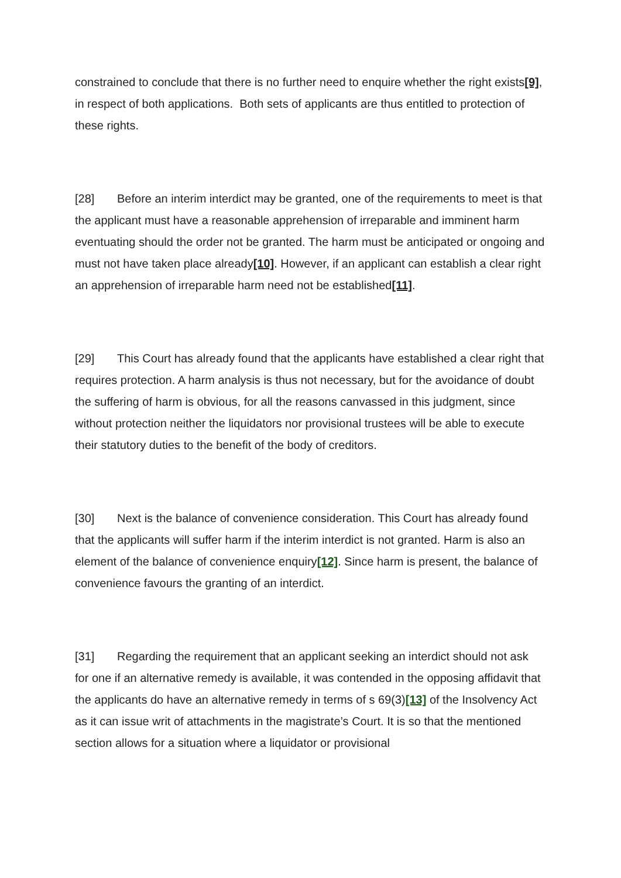constrained to conclude that there is no further need to enquire whether the right exists[9], in respect of both applications. Both sets of applicants are thus entitled to protection of these rights.
[28] Before an interim interdict may be granted, one of the requirements to meet is that the applicant must have a reasonable apprehension of irreparable and imminent harm eventuating should the order not be granted. The harm must be anticipated or ongoing and must not have taken place already[10]. However, if an applicant can establish a clear right an apprehension of irreparable harm need not be established[11].
[29] This Court has already found that the applicants have established a clear right that requires protection. A harm analysis is thus not necessary, but for the avoidance of doubt the suffering of harm is obvious, for all the reasons canvassed in this judgment, since without protection neither the liquidators nor provisional trustees will be able to execute their statutory duties to the benefit of the body of creditors.
[30] Next is the balance of convenience consideration. This Court has already found that the applicants will suffer harm if the interim interdict is not granted. Harm is also an element of the balance of convenience enquiry[12]. Since harm is present, the balance of convenience favours the granting of an interdict.
[31] Regarding the requirement that an applicant seeking an interdict should not ask for one if an alternative remedy is available, it was contended in the opposing affidavit that the applicants do have an alternative remedy in terms of s 69(3)[13] of the Insolvency Act as it can issue writ of attachments in the magistrate’s Court. It is so that the mentioned section allows for a situation where a liquidator or provisional